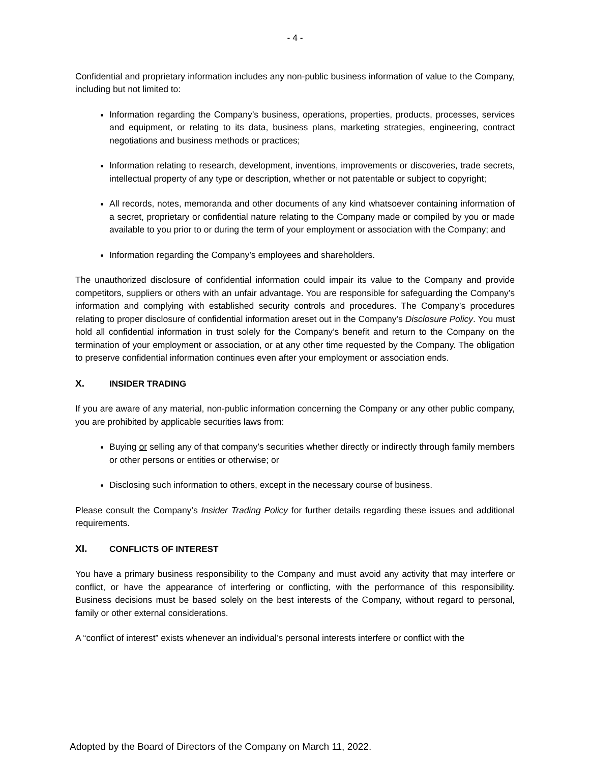- 4 -
Confidential and proprietary information includes any non-public business information of value to the Company, including but not limited to:
Information regarding the Company’s business, operations, properties, products, processes, services and equipment, or relating to its data, business plans, marketing strategies, engineering, contract negotiations and business methods or practices;
Information relating to research, development, inventions, improvements or discoveries, trade secrets, intellectual property of any type or description, whether or not patentable or subject to copyright;
All records, notes, memoranda and other documents of any kind whatsoever containing information of a secret, proprietary or confidential nature relating to the Company made or compiled by you or made available to you prior to or during the term of your employment or association with the Company; and
Information regarding the Company’s employees and shareholders.
The unauthorized disclosure of confidential information could impair its value to the Company and provide competitors, suppliers or others with an unfair advantage. You are responsible for safeguarding the Company’s information and complying with established security controls and procedures. The Company’s procedures relating to proper disclosure of confidential information areset out in the Company’s Disclosure Policy. You must hold all confidential information in trust solely for the Company’s benefit and return to the Company on the termination of your employment or association, or at any other time requested by the Company. The obligation to preserve confidential information continues even after your employment or association ends.
X. INSIDER TRADING
If you are aware of any material, non-public information concerning the Company or any other public company, you are prohibited by applicable securities laws from:
Buying or selling any of that company’s securities whether directly or indirectly through family members or other persons or entities or otherwise; or
Disclosing such information to others, except in the necessary course of business.
Please consult the Company’s Insider Trading Policy for further details regarding these issues and additional requirements.
XI. CONFLICTS OF INTEREST
You have a primary business responsibility to the Company and must avoid any activity that may interfere or conflict, or have the appearance of interfering or conflicting, with the performance of this responsibility. Business decisions must be based solely on the best interests of the Company, without regard to personal, family or other external considerations.
A “conflict of interest” exists whenever an individual’s personal interests interfere or conflict with the
Adopted by the Board of Directors of the Company on March 11, 2022.